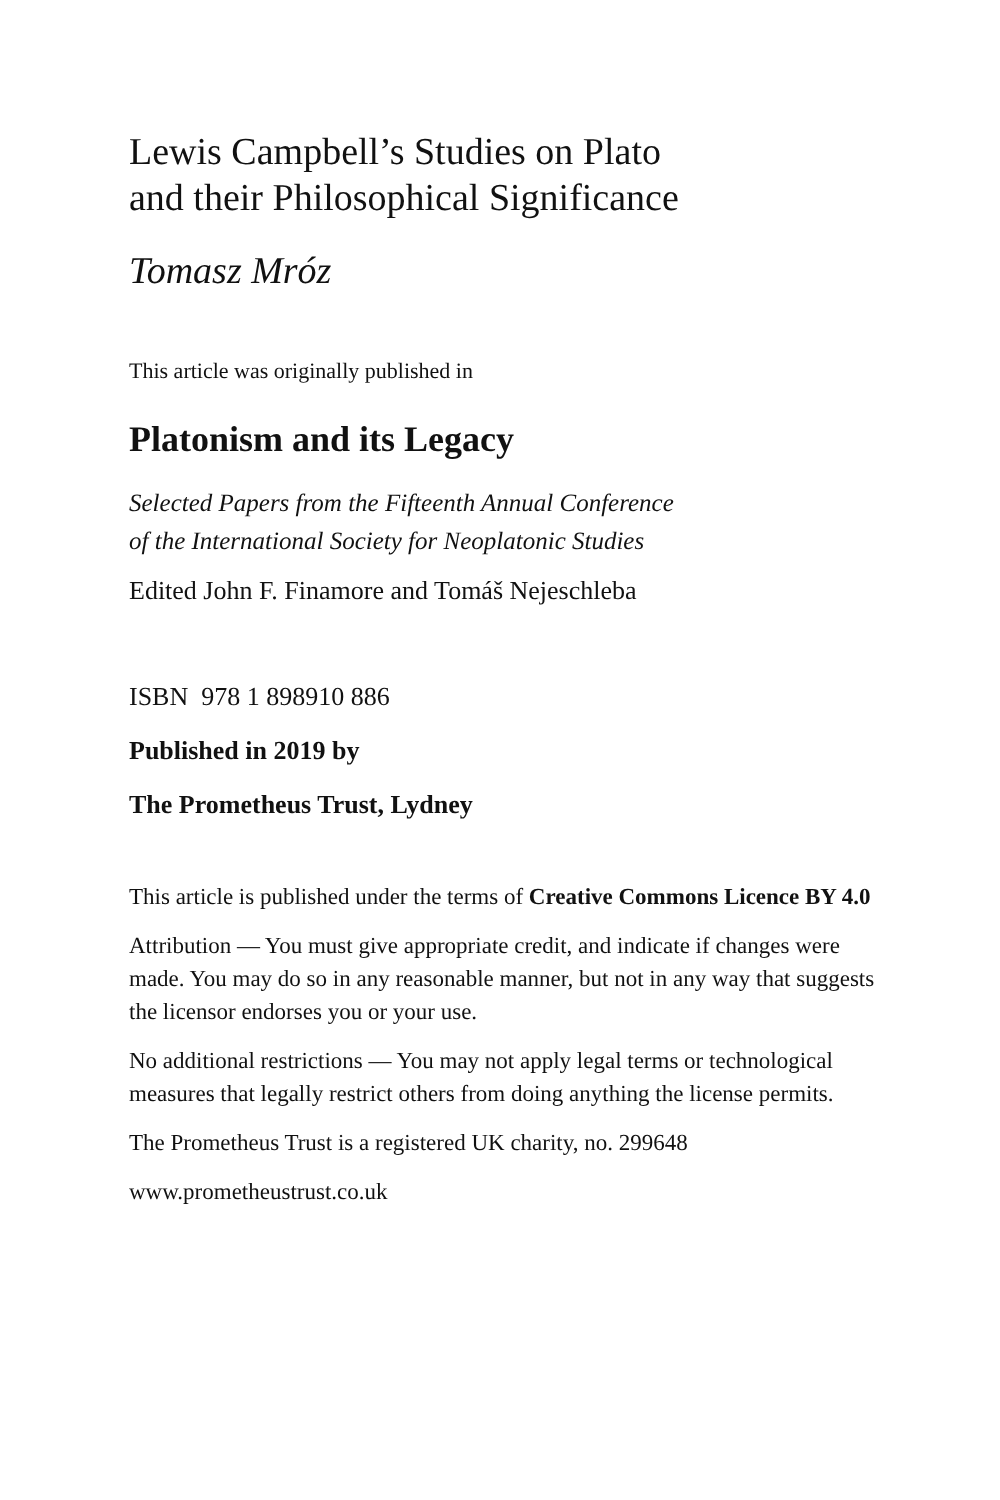Lewis Campbell’s Studies on Plato
and their Philosophical Significance
Tomasz Mróz
This article was originally published in
Platonism and its Legacy
Selected Papers from the Fifteenth Annual Conference
of the International Society for Neoplatonic Studies
Edited John F. Finamore and Tomáš Nejeschleba
ISBN 978 1 898910 886
Published in 2019 by
The Prometheus Trust, Lydney
This article is published under the terms of Creative Commons Licence BY 4.0
Attribution — You must give appropriate credit, and indicate if changes were made. You may do so in any reasonable manner, but not in any way that suggests the licensor endorses you or your use.
No additional restrictions — You may not apply legal terms or technological measures that legally restrict others from doing anything the license permits.
The Prometheus Trust is a registered UK charity, no. 299648
www.prometheustrust.co.uk